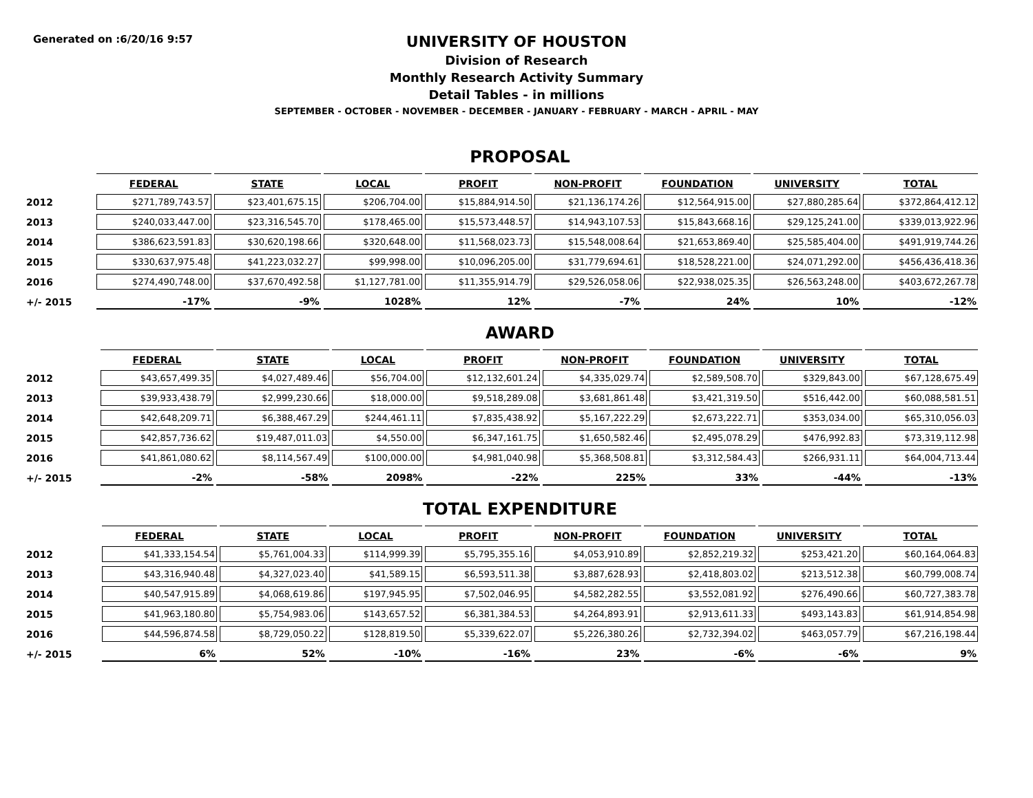Generated on :6/20/16 9:57
UNIVERSITY OF HOUSTON
Division of Research
Monthly Research Activity Summary
Detail Tables - in millions
SEPTEMBER - OCTOBER - NOVEMBER - DECEMBER - JANUARY - FEBRUARY - MARCH - APRIL - MAY
PROPOSAL
| | FEDERAL | STATE | LOCAL | PROFIT | NON-PROFIT | FOUNDATION | UNIVERSITY | TOTAL |
| --- | --- | --- | --- | --- | --- | --- | --- | --- |
| 2012 | $271,789,743.57 | $23,401,675.15 | $206,704.00 | $15,884,914.50 | $21,136,174.26 | $12,564,915.00 | $27,880,285.64 | $372,864,412.12 |
| 2013 | $240,033,447.00 | $23,316,545.70 | $178,465.00 | $15,573,448.57 | $14,943,107.53 | $15,843,668.16 | $29,125,241.00 | $339,013,922.96 |
| 2014 | $386,623,591.83 | $30,620,198.66 | $320,648.00 | $11,568,023.73 | $15,548,008.64 | $21,653,869.40 | $25,585,404.00 | $491,919,744.26 |
| 2015 | $330,637,975.48 | $41,223,032.27 | $99,998.00 | $10,096,205.00 | $31,779,694.61 | $18,528,221.00 | $24,071,292.00 | $456,436,418.36 |
| 2016 | $274,490,748.00 | $37,670,492.58 | $1,127,781.00 | $11,355,914.79 | $29,526,058.06 | $22,938,025.35 | $26,563,248.00 | $403,672,267.78 |
| +/- 2015 | -17% | -9% | 1028% | 12% | -7% | 24% | 10% | -12% |
AWARD
| | FEDERAL | STATE | LOCAL | PROFIT | NON-PROFIT | FOUNDATION | UNIVERSITY | TOTAL |
| --- | --- | --- | --- | --- | --- | --- | --- | --- |
| 2012 | $43,657,499.35 | $4,027,489.46 | $56,704.00 | $12,132,601.24 | $4,335,029.74 | $2,589,508.70 | $329,843.00 | $67,128,675.49 |
| 2013 | $39,933,438.79 | $2,999,230.66 | $18,000.00 | $9,518,289.08 | $3,681,861.48 | $3,421,319.50 | $516,442.00 | $60,088,581.51 |
| 2014 | $42,648,209.71 | $6,388,467.29 | $244,461.11 | $7,835,438.92 | $5,167,222.29 | $2,673,222.71 | $353,034.00 | $65,310,056.03 |
| 2015 | $42,857,736.62 | $19,487,011.03 | $4,550.00 | $6,347,161.75 | $1,650,582.46 | $2,495,078.29 | $476,992.83 | $73,319,112.98 |
| 2016 | $41,861,080.62 | $8,114,567.49 | $100,000.00 | $4,981,040.98 | $5,368,508.81 | $3,312,584.43 | $266,931.11 | $64,004,713.44 |
| +/- 2015 | -2% | -58% | 2098% | -22% | 225% | 33% | -44% | -13% |
TOTAL EXPENDITURE
| | FEDERAL | STATE | LOCAL | PROFIT | NON-PROFIT | FOUNDATION | UNIVERSITY | TOTAL |
| --- | --- | --- | --- | --- | --- | --- | --- | --- |
| 2012 | $41,333,154.54 | $5,761,004.33 | $114,999.39 | $5,795,355.16 | $4,053,910.89 | $2,852,219.32 | $253,421.20 | $60,164,064.83 |
| 2013 | $43,316,940.48 | $4,327,023.40 | $41,589.15 | $6,593,511.38 | $3,887,628.93 | $2,418,803.02 | $213,512.38 | $60,799,008.74 |
| 2014 | $40,547,915.89 | $4,068,619.86 | $197,945.95 | $7,502,046.95 | $4,582,282.55 | $3,552,081.92 | $276,490.66 | $60,727,383.78 |
| 2015 | $41,963,180.80 | $5,754,983.06 | $143,657.52 | $6,381,384.53 | $4,264,893.91 | $2,913,611.33 | $493,143.83 | $61,914,854.98 |
| 2016 | $44,596,874.58 | $8,729,050.22 | $128,819.50 | $5,339,622.07 | $5,226,380.26 | $2,732,394.02 | $463,057.79 | $67,216,198.44 |
| +/- 2015 | 6% | 52% | -10% | -16% | 23% | -6% | -6% | 9% |